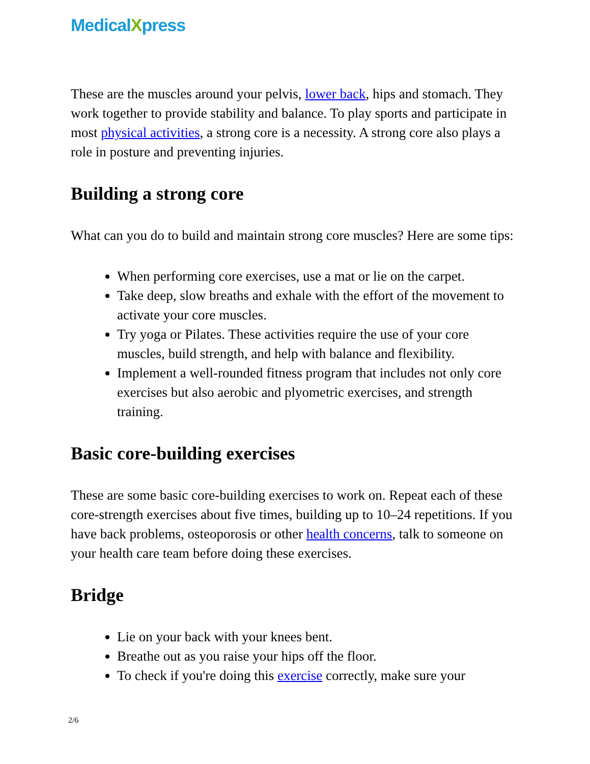MedicalXpress
These are the muscles around your pelvis, lower back, hips and stomach. They work together to provide stability and balance. To play sports and participate in most physical activities, a strong core is a necessity. A strong core also plays a role in posture and preventing injuries.
Building a strong core
What can you do to build and maintain strong core muscles? Here are some tips:
When performing core exercises, use a mat or lie on the carpet.
Take deep, slow breaths and exhale with the effort of the movement to activate your core muscles.
Try yoga or Pilates. These activities require the use of your core muscles, build strength, and help with balance and flexibility.
Implement a well-rounded fitness program that includes not only core exercises but also aerobic and plyometric exercises, and strength training.
Basic core-building exercises
These are some basic core-building exercises to work on. Repeat each of these core-strength exercises about five times, building up to 10–24 repetitions. If you have back problems, osteoporosis or other health concerns, talk to someone on your health care team before doing these exercises.
Bridge
Lie on your back with your knees bent.
Breathe out as you raise your hips off the floor.
To check if you're doing this exercise correctly, make sure your
2/6